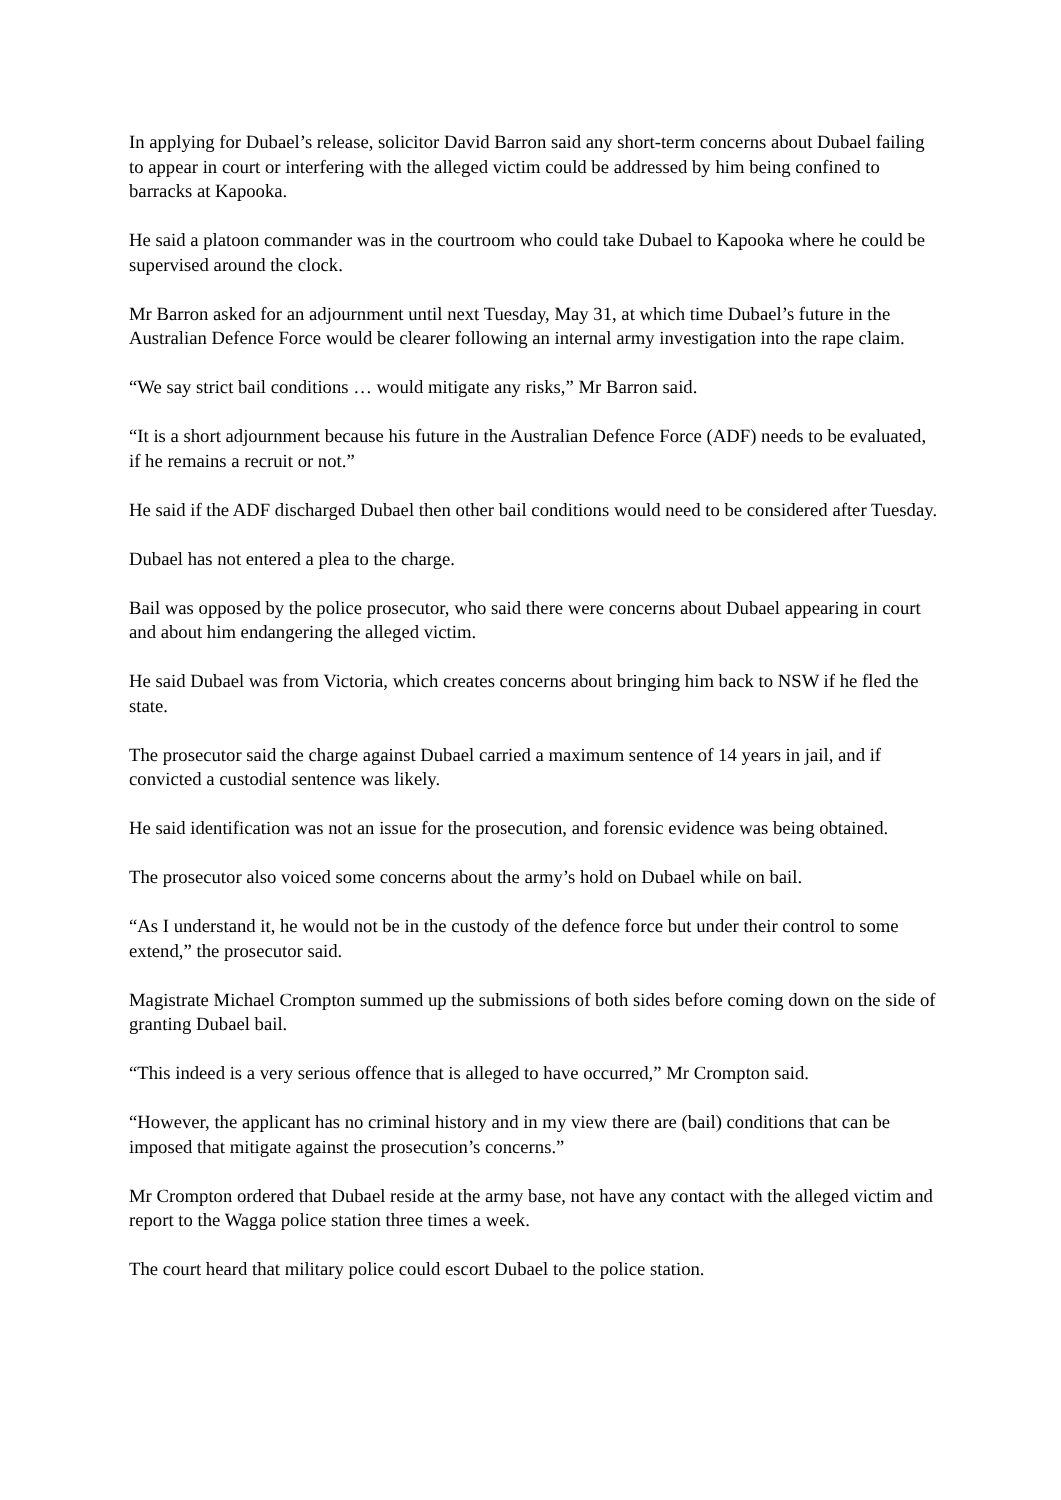In applying for Dubael’s release, solicitor David Barron said any short-term concerns about Dubael failing to appear in court or interfering with the alleged victim could be addressed by him being confined to barracks at Kapooka.
He said a platoon commander was in the courtroom who could take Dubael to Kapooka where he could be supervised around the clock.
Mr Barron asked for an adjournment until next Tuesday, May 31, at which time Dubael’s future in the Australian Defence Force would be clearer following an internal army investigation into the rape claim.
“We say strict bail conditions … would mitigate any risks,” Mr Barron said.
“It is a short adjournment because his future in the Australian Defence Force (ADF) needs to be evaluated, if he remains a recruit or not.”
He said if the ADF discharged Dubael then other bail conditions would need to be considered after Tuesday.
Dubael has not entered a plea to the charge.
Bail was opposed by the police prosecutor, who said there were concerns about Dubael appearing in court and about him endangering the alleged victim.
He said Dubael was from Victoria, which creates concerns about bringing him back to NSW if he fled the state.
The prosecutor said the charge against Dubael carried a maximum sentence of 14 years in jail, and if convicted a custodial sentence was likely.
He said identification was not an issue for the prosecution, and forensic evidence was being obtained.
The prosecutor also voiced some concerns about the army’s hold on Dubael while on bail.
“As I understand it, he would not be in the custody of the defence force but under their control to some extend,” the prosecutor said.
Magistrate Michael Crompton summed up the submissions of both sides before coming down on the side of granting Dubael bail.
“This indeed is a very serious offence that is alleged to have occurred,” Mr Crompton said.
“However, the applicant has no criminal history and in my view there are (bail) conditions that can be imposed that mitigate against the prosecution’s concerns.”
Mr Crompton ordered that Dubael reside at the army base, not have any contact with the alleged victim and report to the Wagga police station three times a week.
The court heard that military police could escort Dubael to the police station.